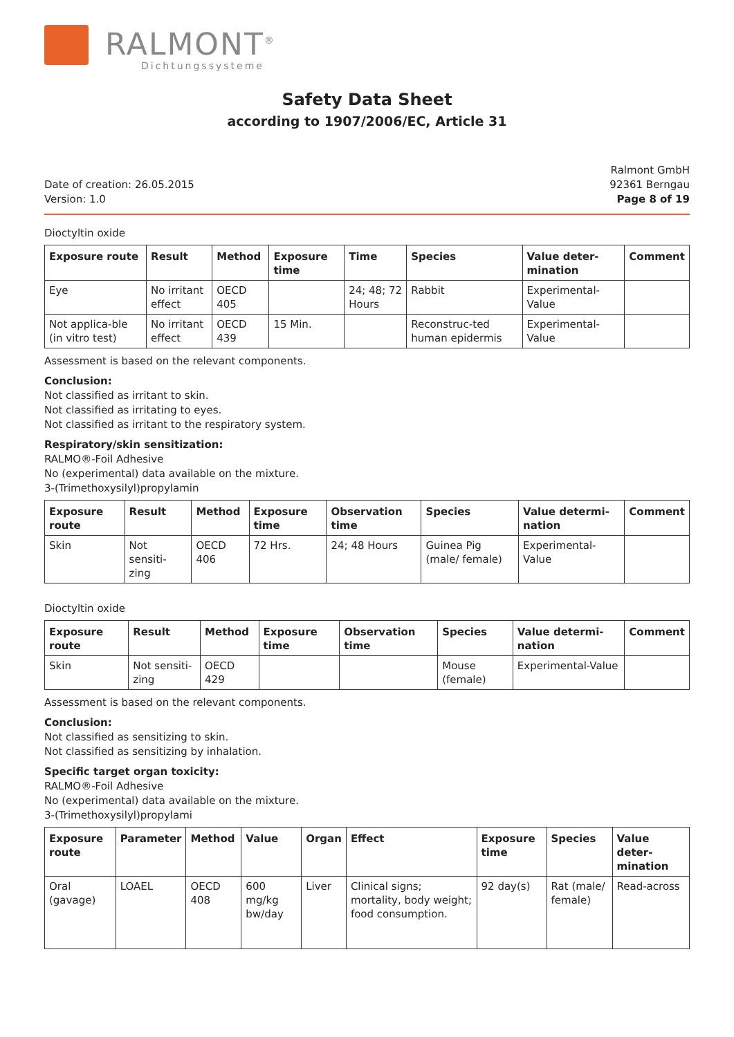RALMONT<sup>®</sup>
Dichtungssysteme
Safety Data Sheet
according to 1907/2006/EC, Article 31
Date of creation: 26.05.2015
Version: 1.0
Ralmont GmbH
92361 Berngau
Page 8 of 19
Dioctyltin oxide
| Exposure route | Result | Method | Exposure time | Time | Species | Value deter-mination | Comment |
| --- | --- | --- | --- | --- | --- | --- | --- |
| Eye | No irritant effect | OECD 405 | | 24; 48; 72 Hours | Rabbit | Experimental-Value | |
| Not applica-ble (in vitro test) | No irritant effect | OECD 439 | 15 Min. | | Reconstruc-ted human epidermis | Experimental-Value | |
Assessment is based on the relevant components.
Conclusion:
Not classified as irritant to skin.
Not classified as irritating to eyes.
Not classified as irritant to the respiratory system.
Respiratory/skin sensitization:
RALMO®-Foil Adhesive
No (experimental) data available on the mixture.
3-(Trimethoxysilyl)propylamin
| Exposure route | Result | Method | Exposure time | Observation time | Species | Value determi-nation | Comment |
| --- | --- | --- | --- | --- | --- | --- | --- |
| Skin | Not sensiti-zing | OECD 406 | 72 Hrs. | 24; 48 Hours | Guinea Pig (male/ female) | Experimental-Value | |
Dioctyltin oxide
| Exposure route | Result | Method | Exposure time | Observation time | Species | Value determi-nation | Comment |
| --- | --- | --- | --- | --- | --- | --- | --- |
| Skin | Not sensiti-zing | OECD 429 | | | Mouse (female) | Experimental-Value | |
Assessment is based on the relevant components.
Conclusion:
Not classified as sensitizing to skin.
Not classified as sensitizing by inhalation.
Specific target organ toxicity:
RALMO®-Foil Adhesive
No (experimental) data available on the mixture.
3-(Trimethoxysilyl)propylami
| Exposure route | Parameter | Method | Value | Organ | Effect | Exposure time | Species | Value deter-mination |
| --- | --- | --- | --- | --- | --- | --- | --- | --- |
| Oral (gavage) | LOAEL | OECD 408 | 600 mg/kg bw/day | Liver | Clinical signs; mortality, body weight; food consumption. | 92 day(s) | Rat (male/ female) | Read-across |